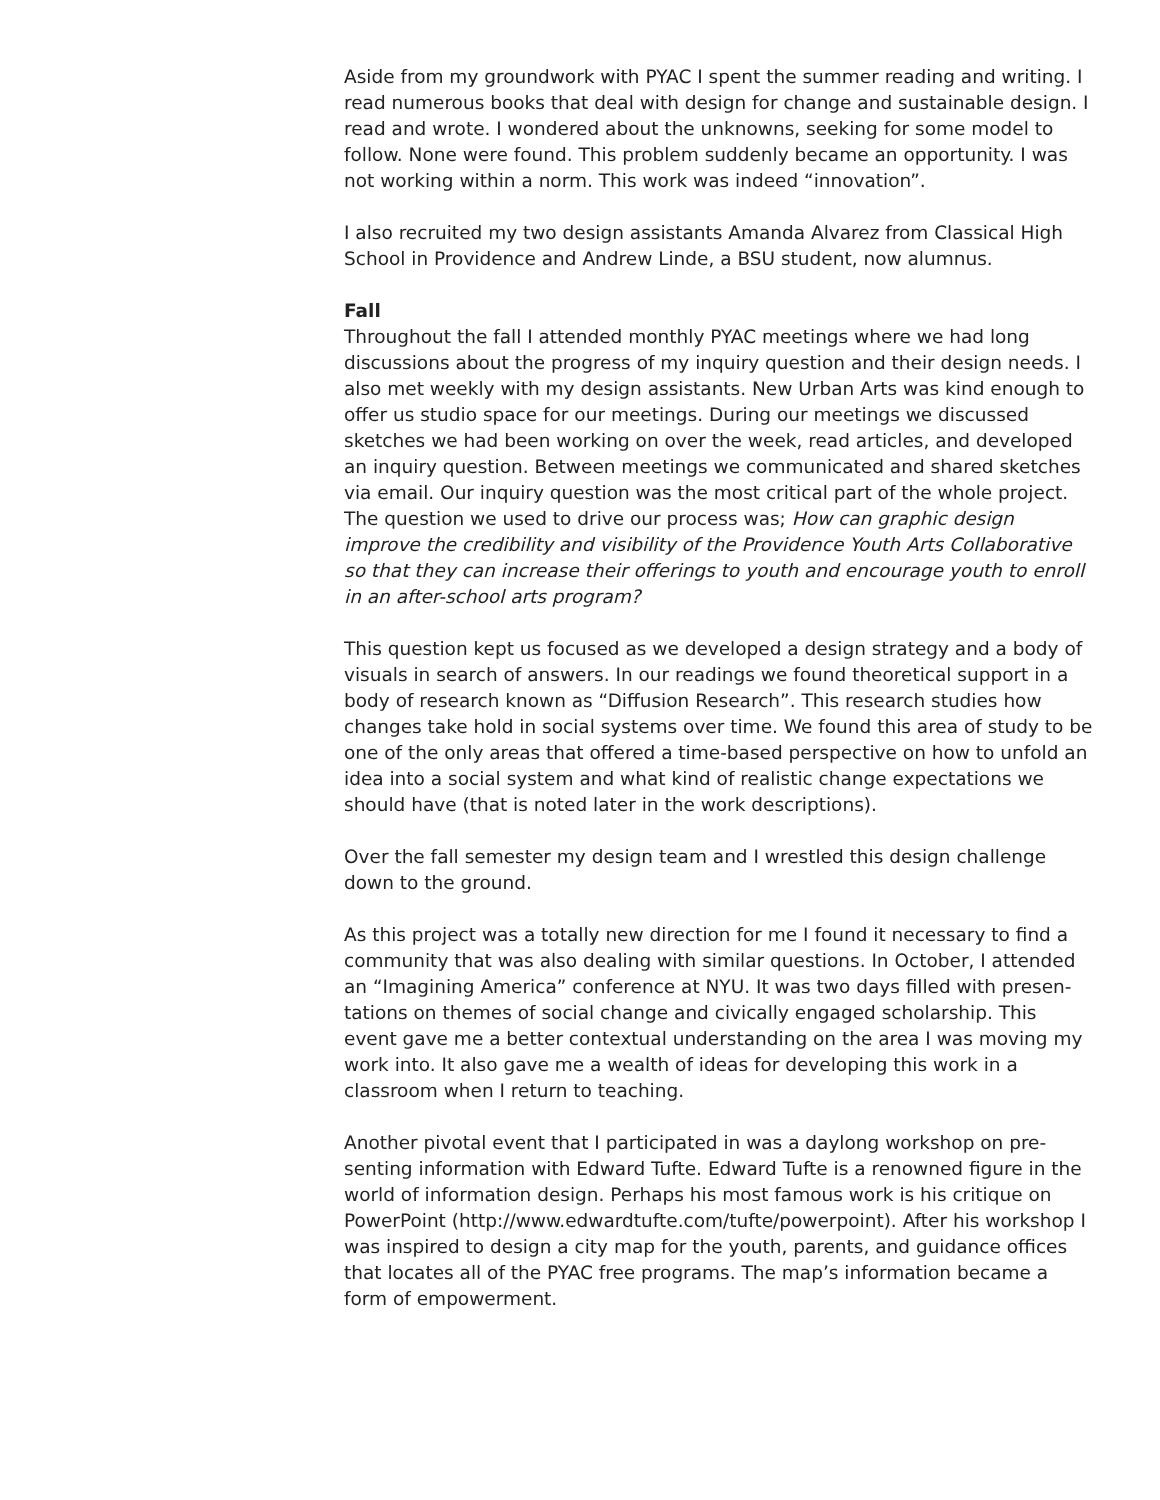Aside from my groundwork with PYAC I spent the summer reading and writing. I read numerous books that deal with design for change and sustainable design. I read and wrote. I wondered about the unknowns, seeking for some model to follow. None were found. This problem suddenly became an opportunity. I was not working within a norm. This work was indeed “innovation”.
I also recruited my two design assistants Amanda Alvarez from Classical High School in Providence and Andrew Linde, a BSU student, now alumnus.
Fall
Throughout the fall I attended monthly PYAC meetings where we had long discussions about the progress of my inquiry question and their design needs. I also met weekly with my design assistants. New Urban Arts was kind enough to offer us studio space for our meetings. During our meetings we discussed sketches we had been working on over the week, read articles, and developed an inquiry question. Between meetings we communicated and shared sketches via email. Our inquiry question was the most critical part of the whole project. The question we used to drive our process was; How can graphic design improve the credibility and visibility of the Providence Youth Arts Collaborative so that they can increase their offerings to youth and encourage youth to enroll in an after-school arts program?
This question kept us focused as we developed a design strategy and a body of visuals in search of answers. In our readings we found theoretical support in a body of research known as “Diffusion Research”. This research studies how changes take hold in social systems over time. We found this area of study to be one of the only areas that offered a time-based perspective on how to unfold an idea into a social system and what kind of realistic change expectations we should have (that is noted later in the work descriptions).
Over the fall semester my design team and I wrestled this design challenge down to the ground.
As this project was a totally new direction for me I found it necessary to find a community that was also dealing with similar questions. In October, I attended an “Imagining America” conference at NYU. It was two days filled with presen-tations on themes of social change and civically engaged scholarship. This event gave me a better contextual understanding on the area I was moving my work into. It also gave me a wealth of ideas for developing this work in a classroom when I return to teaching.
Another pivotal event that I participated in was a daylong workshop on pre-senting information with Edward Tufte. Edward Tufte is a renowned figure in the world of information design. Perhaps his most famous work is his critique on PowerPoint (http://www.edwardtufte.com/tufte/powerpoint). After his workshop I was inspired to design a city map for the youth, parents, and guidance offices that locates all of the PYAC free programs. The map’s information became a form of empowerment.